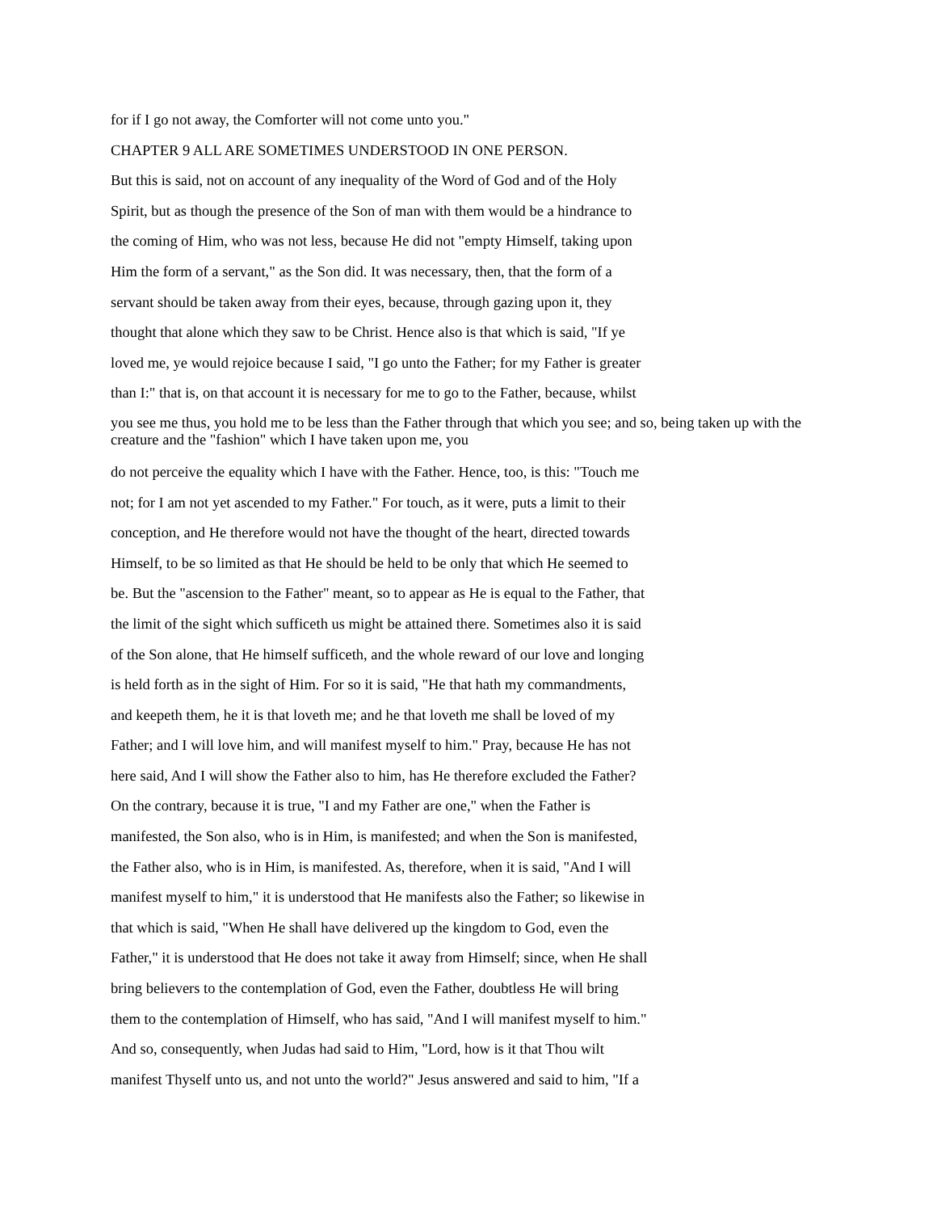for if I go not away, the Comforter will not come unto you."
CHAPTER 9 ALL ARE SOMETIMES UNDERSTOOD IN ONE PERSON.
But this is said, not on account of any inequality of the Word of God and of the Holy
Spirit, but as though the presence of the Son of man with them would be a hindrance to
the coming of Him, who was not less, because He did not "empty Himself, taking upon
Him the form of a servant," as the Son did. It was necessary, then, that the form of a
servant should be taken away from their eyes, because, through gazing upon it, they
thought that alone which they saw to be Christ. Hence also is that which is said, "If ye
loved me, ye would rejoice because I said, "I go unto the Father; for my Father is greater
than I:" that is, on that account it is necessary for me to go to the Father, because, whilst
you see me thus, you hold me to be less than the Father through that which you see; and so, being taken up with the creature and the "fashion" which I have taken upon me, you
do not perceive the equality which I have with the Father. Hence, too, is this: "Touch me
not; for I am not yet ascended to my Father." For touch, as it were, puts a limit to their
conception, and He therefore would not have the thought of the heart, directed towards
Himself, to be so limited as that He should be held to be only that which He seemed to
be. But the "ascension to the Father" meant, so to appear as He is equal to the Father, that
the limit of the sight which sufficeth us might be attained there. Sometimes also it is said
of the Son alone, that He himself sufficeth, and the whole reward of our love and longing
is held forth as in the sight of Him. For so it is said, "He that hath my commandments,
and keepeth them, he it is that loveth me; and he that loveth me shall be loved of my
Father; and I will love him, and will manifest myself to him." Pray, because He has not
here said, And I will show the Father also to him, has He therefore excluded the Father?
On the contrary, because it is true, "I and my Father are one," when the Father is
manifested, the Son also, who is in Him, is manifested; and when the Son is manifested,
the Father also, who is in Him, is manifested. As, therefore, when it is said, "And I will
manifest myself to him," it is understood that He manifests also the Father; so likewise in
that which is said, "When He shall have delivered up the kingdom to God, even the
Father," it is understood that He does not take it away from Himself; since, when He shall
bring believers to the contemplation of God, even the Father, doubtless He will bring
them to the contemplation of Himself, who has said, "And I will manifest myself to him."
And so, consequently, when Judas had said to Him, "Lord, how is it that Thou wilt
manifest Thyself unto us, and not unto the world?" Jesus answered and said to him, "If a